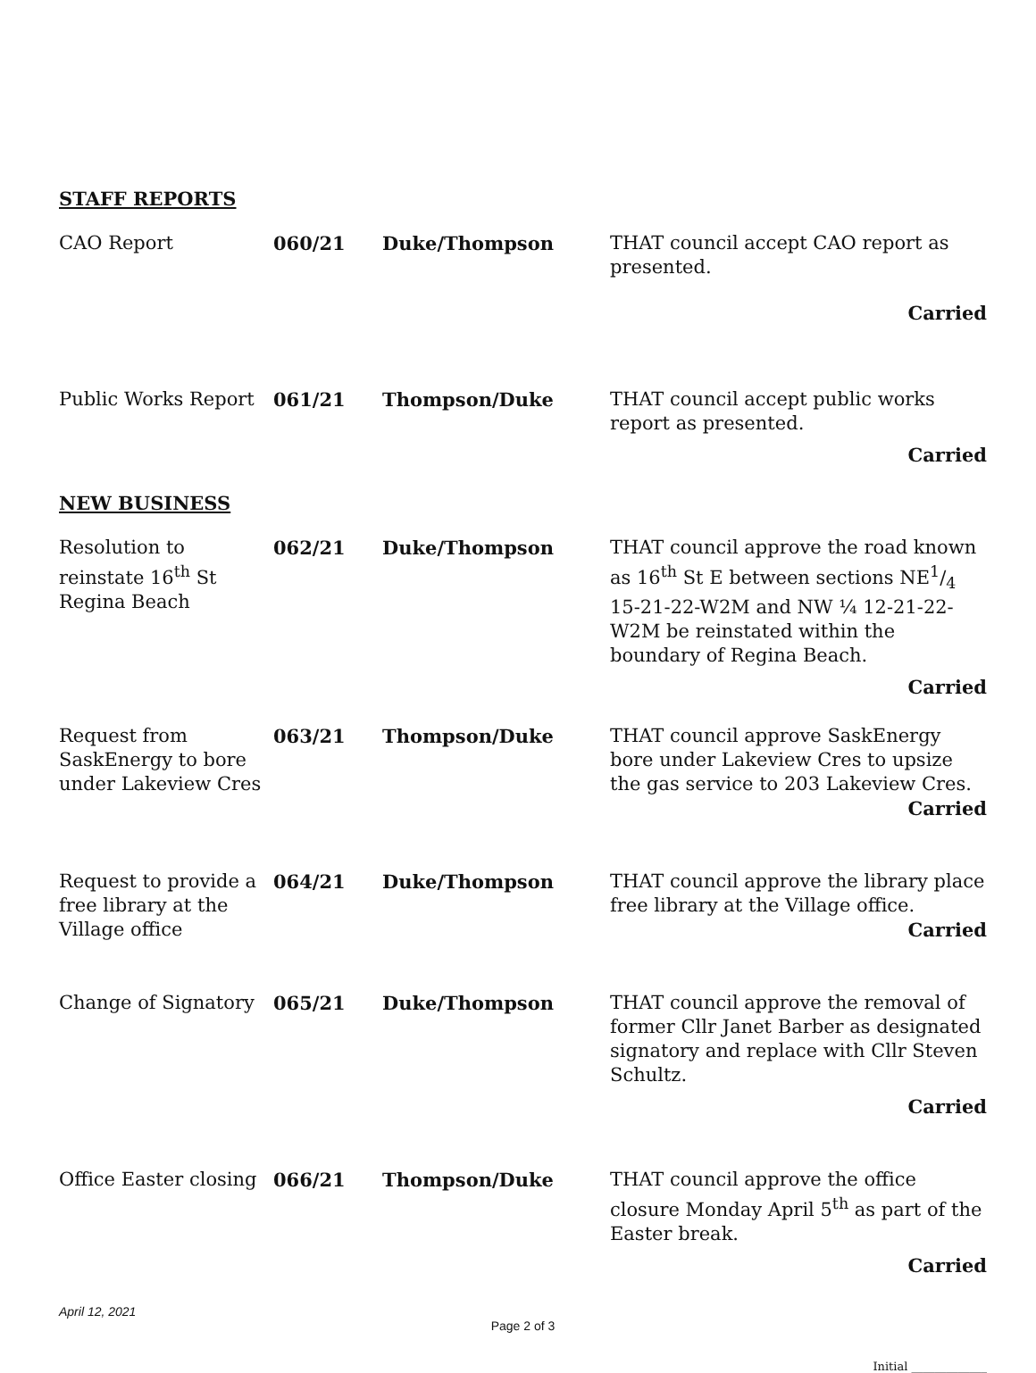STAFF REPORTS
CAO Report 060/21 Duke/Thompson THAT council accept CAO report as presented.
Carried
Public Works Report 061/21 Thompson/Duke THAT council accept public works report as presented.
Carried
NEW BUSINESS
Resolution to reinstate 16<sup>th</sup> St Regina Beach
062/21 Duke/Thompson THAT council approve the road known as 16<sup>th</sup> St E between sections NE1/4 15-21-22-W2M and NW ¼ 12-21-22-W2M be reinstated within the boundary of Regina Beach.
Carried
Request from SaskEnergy to bore under Lakeview Cres
063/21 Thompson/Duke THAT council approve SaskEnergy bore under Lakeview Cres to upsize the gas service to 203 Lakeview Cres.
Carried
Request to provide a free library at the Village office
064/21 Duke/Thompson THAT council approve the library place free library at the Village office.
Carried
Change of Signatory 065/21 Duke/Thompson THAT council approve the removal of former Cllr Janet Barber as designated signatory and replace with Cllr Steven Schultz.
Carried
Office Easter closing
066/21 Thompson/Duke THAT council approve the office closure Monday April 5<sup>th</sup> as part of the Easter break.
Carried
April 12, 2021
Page 2 of 3
Initial _____________